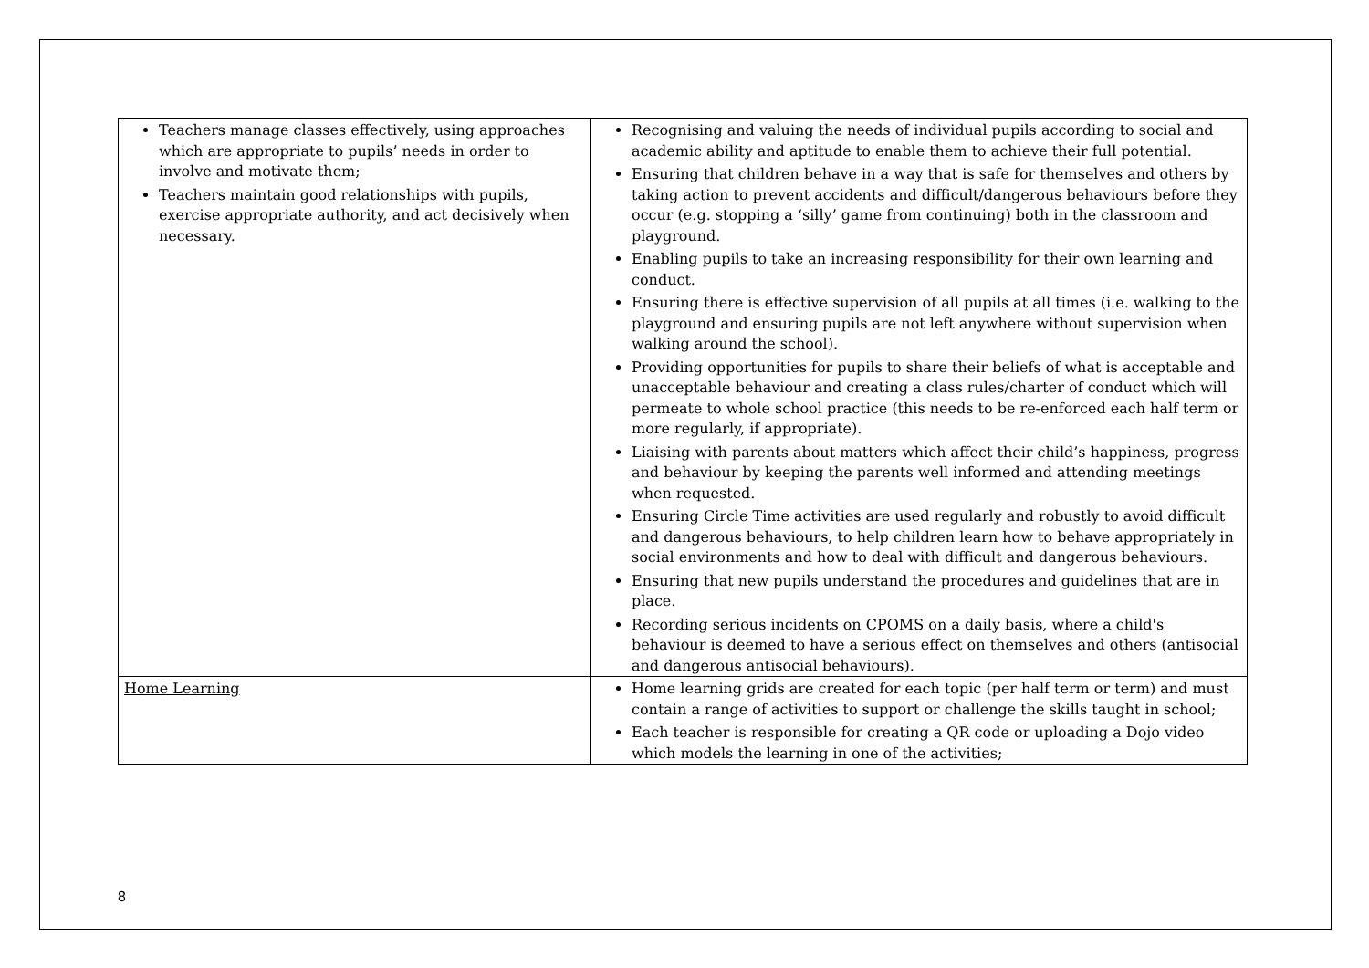| Teachers manage classes effectively, using approaches which are appropriate to pupils’ needs in order to involve and motivate them; Teachers maintain good relationships with pupils, exercise appropriate authority, and act decisively when necessary. | Recognising and valuing the needs of individual pupils according to social and academic ability and aptitude to enable them to achieve their full potential. Ensuring that children behave in a way that is safe for themselves and others by taking action to prevent accidents and difficult/dangerous behaviours before they occur (e.g. stopping a ‘silly’ game from continuing) both in the classroom and playground. Enabling pupils to take an increasing responsibility for their own learning and conduct. Ensuring there is effective supervision of all pupils at all times (i.e. walking to the playground and ensuring pupils are not left anywhere without supervision when walking around the school). Providing opportunities for pupils to share their beliefs of what is acceptable and unacceptable behaviour and creating a class rules/charter of conduct which will permeate to whole school practice (this needs to be re-enforced each half term or more regularly, if appropriate). Liaising with parents about matters which affect their child’s happiness, progress and behaviour by keeping the parents well informed and attending meetings when requested. Ensuring Circle Time activities are used regularly and robustly to avoid difficult and dangerous behaviours, to help children learn how to behave appropriately in social environments and how to deal with difficult and dangerous behaviours. Ensuring that new pupils understand the procedures and guidelines that are in place. Recording serious incidents on CPOMS on a daily basis, where a child's behaviour is deemed to have a serious effect on themselves and others (antisocial and dangerous antisocial behaviours). |
| Home Learning | Home learning grids are created for each topic (per half term or term) and must contain a range of activities to support or challenge the skills taught in school; Each teacher is responsible for creating a QR code or uploading a Dojo video which models the learning in one of the activities; |
8